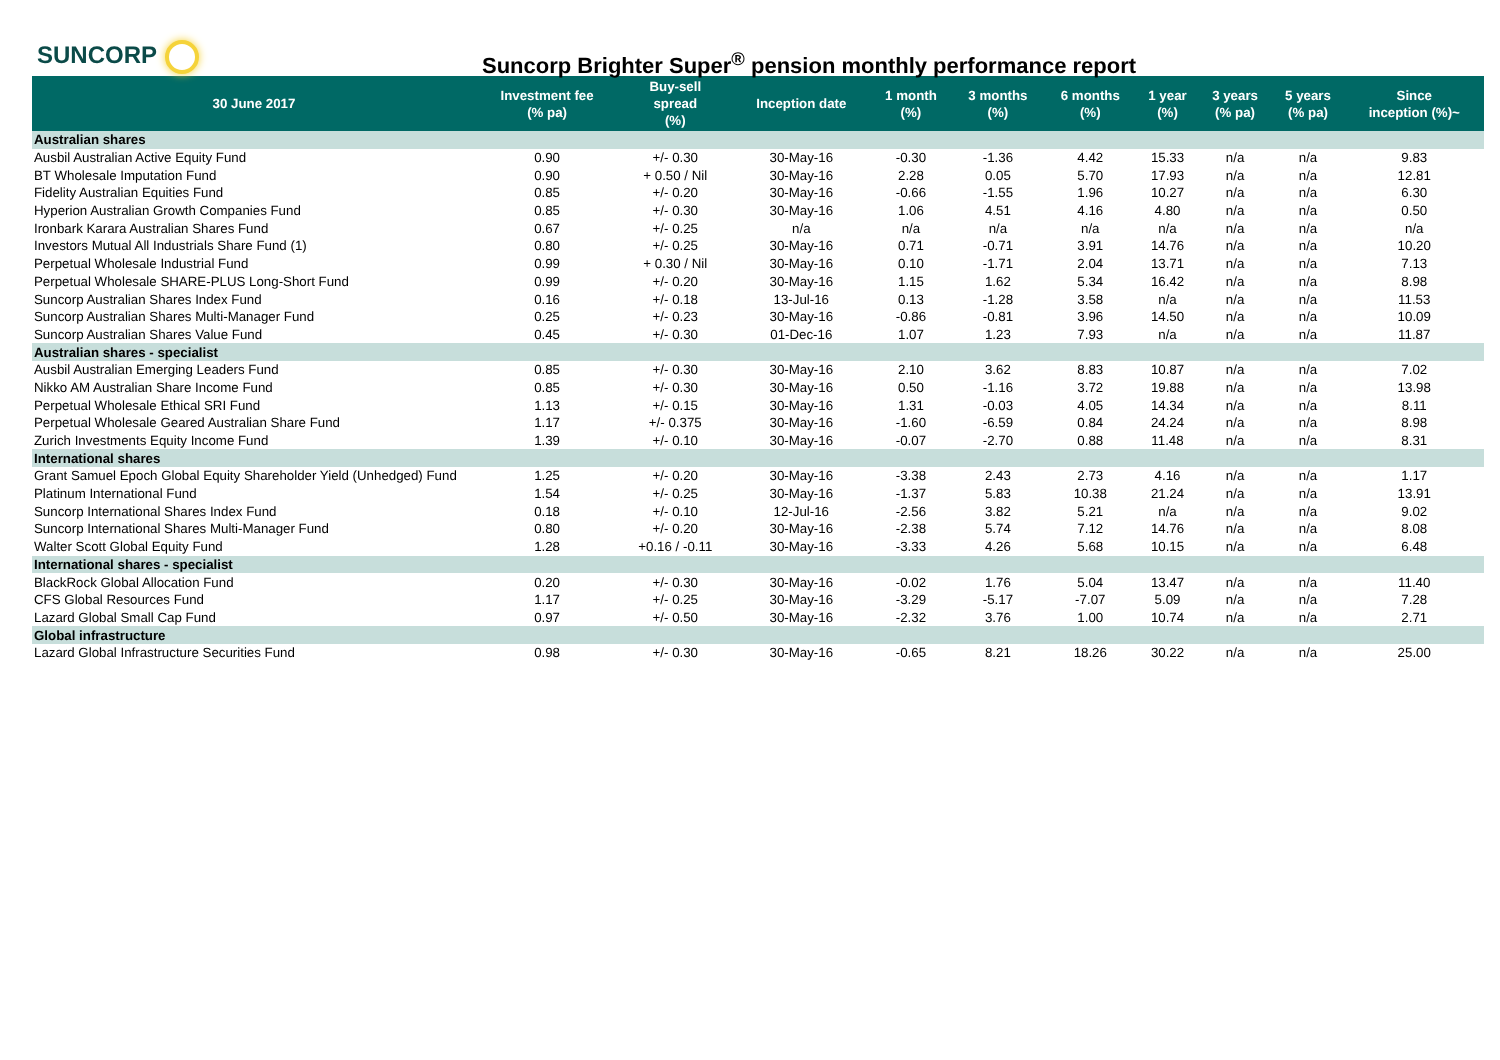SUNCORP
Suncorp Brighter Super<sup>®</sup> pension monthly performance report
| 30 June 2017 | Investment fee (% pa) | Buy-sell spread (%) | Inception date | 1 month (%) | 3 months (%) | 6 months (%) | 1 year (%) | 3 years (% pa) | 5 years (% pa) | Since inception (%)~ |
| --- | --- | --- | --- | --- | --- | --- | --- | --- | --- | --- |
| Australian shares | | | | | | | | | | |
| Ausbil Australian Active Equity Fund | 0.90 | +/- 0.30 | 30-May-16 | -0.30 | -1.36 | 4.42 | 15.33 | n/a | n/a | 9.83 |
| BT Wholesale Imputation Fund | 0.90 | + 0.50 / Nil | 30-May-16 | 2.28 | 0.05 | 5.70 | 17.93 | n/a | n/a | 12.81 |
| Fidelity Australian Equities Fund | 0.85 | +/- 0.20 | 30-May-16 | -0.66 | -1.55 | 1.96 | 10.27 | n/a | n/a | 6.30 |
| Hyperion Australian Growth Companies Fund | 0.85 | +/- 0.30 | 30-May-16 | 1.06 | 4.51 | 4.16 | 4.80 | n/a | n/a | 0.50 |
| Ironbark Karara Australian Shares Fund | 0.67 | +/- 0.25 | n/a | n/a | n/a | n/a | n/a | n/a | n/a | n/a |
| Investors Mutual All Industrials Share Fund (1) | 0.80 | +/- 0.25 | 30-May-16 | 0.71 | -0.71 | 3.91 | 14.76 | n/a | n/a | 10.20 |
| Perpetual Wholesale Industrial Fund | 0.99 | + 0.30 / Nil | 30-May-16 | 0.10 | -1.71 | 2.04 | 13.71 | n/a | n/a | 7.13 |
| Perpetual Wholesale SHARE-PLUS Long-Short Fund | 0.99 | +/- 0.20 | 30-May-16 | 1.15 | 1.62 | 5.34 | 16.42 | n/a | n/a | 8.98 |
| Suncorp Australian Shares Index Fund | 0.16 | +/- 0.18 | 13-Jul-16 | 0.13 | -1.28 | 3.58 | n/a | n/a | n/a | 11.53 |
| Suncorp Australian Shares Multi-Manager Fund | 0.25 | +/- 0.23 | 30-May-16 | -0.86 | -0.81 | 3.96 | 14.50 | n/a | n/a | 10.09 |
| Suncorp Australian Shares Value Fund | 0.45 | +/- 0.30 | 01-Dec-16 | 1.07 | 1.23 | 7.93 | n/a | n/a | n/a | 11.87 |
| Australian shares - specialist | | | | | | | | | | |
| Ausbil Australian Emerging Leaders Fund | 0.85 | +/- 0.30 | 30-May-16 | 2.10 | 3.62 | 8.83 | 10.87 | n/a | n/a | 7.02 |
| Nikko AM Australian Share Income Fund | 0.85 | +/- 0.30 | 30-May-16 | 0.50 | -1.16 | 3.72 | 19.88 | n/a | n/a | 13.98 |
| Perpetual Wholesale Ethical SRI Fund | 1.13 | +/- 0.15 | 30-May-16 | 1.31 | -0.03 | 4.05 | 14.34 | n/a | n/a | 8.11 |
| Perpetual Wholesale Geared Australian Share Fund | 1.17 | +/- 0.375 | 30-May-16 | -1.60 | -6.59 | 0.84 | 24.24 | n/a | n/a | 8.98 |
| Zurich Investments Equity Income Fund | 1.39 | +/- 0.10 | 30-May-16 | -0.07 | -2.70 | 0.88 | 11.48 | n/a | n/a | 8.31 |
| International shares | | | | | | | | | | |
| Grant Samuel Epoch Global Equity Shareholder Yield (Unhedged) Fund | 1.25 | +/- 0.20 | 30-May-16 | -3.38 | 2.43 | 2.73 | 4.16 | n/a | n/a | 1.17 |
| Platinum International Fund | 1.54 | +/- 0.25 | 30-May-16 | -1.37 | 5.83 | 10.38 | 21.24 | n/a | n/a | 13.91 |
| Suncorp International Shares Index Fund | 0.18 | +/- 0.10 | 12-Jul-16 | -2.56 | 3.82 | 5.21 | n/a | n/a | n/a | 9.02 |
| Suncorp International Shares Multi-Manager Fund | 0.80 | +/- 0.20 | 30-May-16 | -2.38 | 5.74 | 7.12 | 14.76 | n/a | n/a | 8.08 |
| Walter Scott Global Equity Fund | 1.28 | +0.16 / -0.11 | 30-May-16 | -3.33 | 4.26 | 5.68 | 10.15 | n/a | n/a | 6.48 |
| International shares - specialist | | | | | | | | | | |
| BlackRock Global Allocation Fund | 0.20 | +/- 0.30 | 30-May-16 | -0.02 | 1.76 | 5.04 | 13.47 | n/a | n/a | 11.40 |
| CFS Global Resources Fund | 1.17 | +/- 0.25 | 30-May-16 | -3.29 | -5.17 | -7.07 | 5.09 | n/a | n/a | 7.28 |
| Lazard Global Small Cap Fund | 0.97 | +/- 0.50 | 30-May-16 | -2.32 | 3.76 | 1.00 | 10.74 | n/a | n/a | 2.71 |
| Global infrastructure | | | | | | | | | | |
| Lazard Global Infrastructure Securities Fund | 0.98 | +/- 0.30 | 30-May-16 | -0.65 | 8.21 | 18.26 | 30.22 | n/a | n/a | 25.00 |